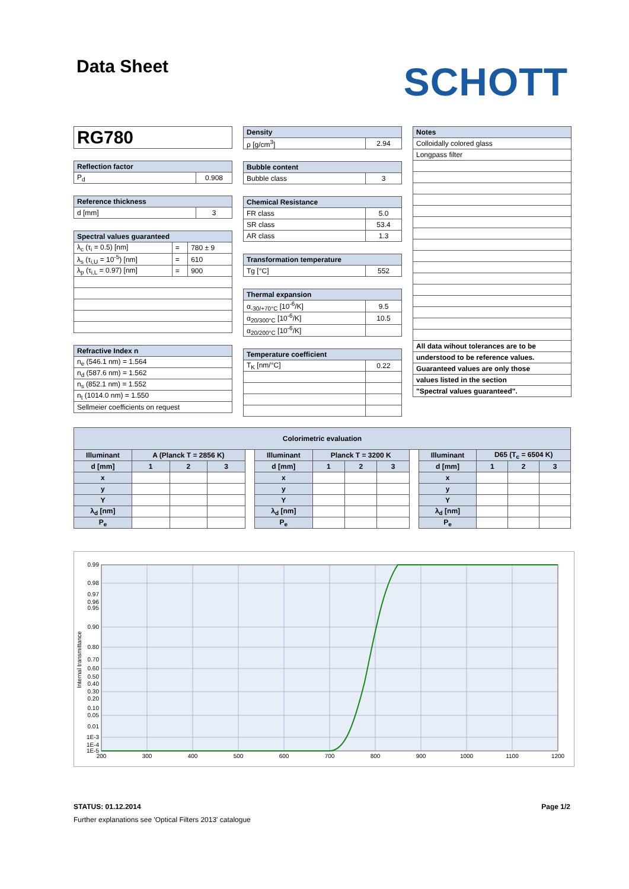Data Sheet
SCHOTT
| RG780 |
| Reflection factor | |
| --- | --- |
| P<sub>d</sub> | 0.908 |
| Reference thickness | |
| --- | --- |
| d [mm] | 3 |
| Spectral values guaranteed | | |
| --- | --- | --- |
| λ<sub>c</sub> (τ<sub>i</sub> = 0.5) [nm] | = | 780 ± 9 |
| λ<sub>s</sub> (τ<sub>i,U</sub> = 10<sup>-5</sup>) [nm] | = | 610 |
| λ<sub>p</sub> (τ<sub>i,L</sub> = 0.97) [nm] | = | 900 |
| Refractive Index n |
| --- |
| n<sub>e</sub> (546.1 nm) = 1.564 |
| n<sub>d</sub> (587.6 nm) = 1.562 |
| n<sub>s</sub> (852.1 nm) = 1.552 |
| n<sub>t</sub> (1014.0 nm) = 1.550 |
| Sellmeier coefficients on request |
| Density | |
| --- | --- |
| ρ [g/cm<sup>3</sup>] | 2.94 |
| Bubble content | |
| --- | --- |
| Bubble class | 3 |
| Chemical Resistance | |
| --- | --- |
| FR class | 5.0 |
| SR class | 53.4 |
| AR class | 1.3 |
| Transformation temperature | |
| --- | --- |
| Tg [°C] | 552 |
| Thermal expansion | |
| --- | --- |
| α<sub>-30/+70°C</sub> [10<sup>-6</sup>/K] | 9.5 |
| α<sub>20/300°C</sub> [10<sup>-6</sup>/K] | 10.5 |
| α<sub>20/200°C</sub> [10<sup>-6</sup>/K] | |
| Temperature coefficient | |
| --- | --- |
| T<sub>K</sub> [nm/°C] | 0.22 |
| Notes |
| --- |
| Colloidally colored glass |
| Longpass filter |
| All data wihout tolerances are to be |
| understood to be reference values. |
| Guaranteed values are only those |
| values listed in the section |
| "Spectral values guaranteed". |
| Colorimetric evaluation | | | | | | | | | | | | | |
| --- | --- | --- | --- | --- | --- | --- | --- | --- | --- | --- | --- | --- | --- |
| Illuminant | A (Planck T = 2856 K) | | | | Illuminant | Planck T = 3200 K | | | | Illuminant | D65 (T<sub>c</sub> = 6504 K) | | |
| d [mm] | 1 | 2 | 3 | | d [mm] | 1 | 2 | 3 | | d [mm] | 1 | 2 | 3 |
| x | | | | | x | | | | | x | | | |
| y | | | | | y | | | | | y | | | |
| Y | | | | | Y | | | | | Y | | | |
| λ<sub>d</sub> [nm] | | | | | λ<sub>d</sub> [nm] | | | | | λ<sub>d</sub> [nm] | | | |
| P<sub>e</sub> | | | | | P<sub>e</sub> | | | | | P<sub>e</sub> | | | |
0.99
0.98
0.97
0.96
0.95
0.90
0.80
0.70
0.60
0.50
0.40
0.30
0.20
0.10
0.05
0.01
1E-3
1E-4
1E-5
200
300
400
500
600
700
800
900
1000
1100
1200
Internal transmittance
STATUS: 01.12.2014 Page 1/2
Further explanations see 'Optical Filters 2013' catalogue